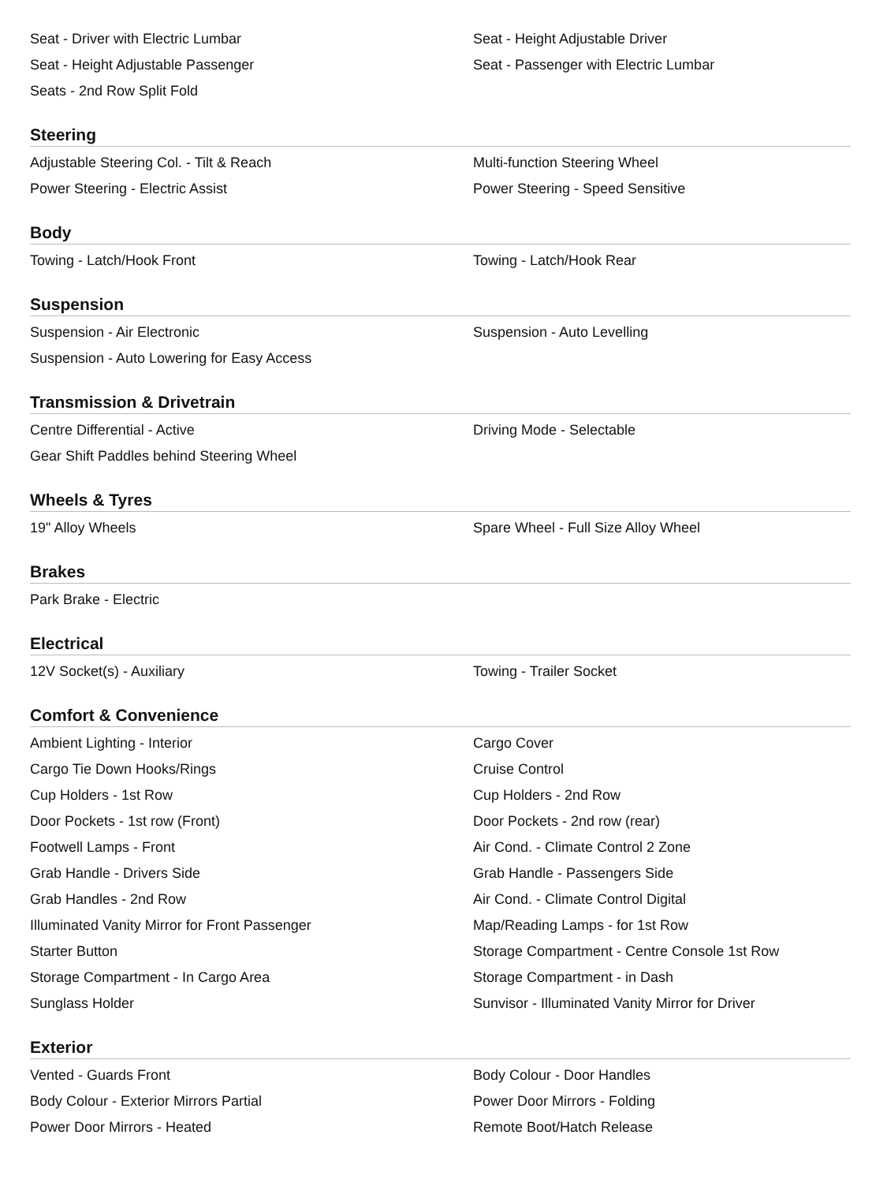Seat - Driver with Electric Lumbar
Seat - Height Adjustable Driver
Seat - Height Adjustable Passenger
Seat - Passenger with Electric Lumbar
Seats - 2nd Row Split Fold
Steering
Adjustable Steering Col. - Tilt & Reach
Multi-function Steering Wheel
Power Steering - Electric Assist
Power Steering - Speed Sensitive
Body
Towing - Latch/Hook Front
Towing - Latch/Hook Rear
Suspension
Suspension - Air Electronic
Suspension - Auto Levelling
Suspension - Auto Lowering for Easy Access
Transmission & Drivetrain
Centre Differential - Active
Driving Mode - Selectable
Gear Shift Paddles behind Steering Wheel
Wheels & Tyres
19" Alloy Wheels
Spare Wheel - Full Size Alloy Wheel
Brakes
Park Brake - Electric
Electrical
12V Socket(s) - Auxiliary
Towing - Trailer Socket
Comfort & Convenience
Ambient Lighting - Interior
Cargo Cover
Cargo Tie Down Hooks/Rings
Cruise Control
Cup Holders - 1st Row
Cup Holders - 2nd Row
Door Pockets - 1st row (Front)
Door Pockets - 2nd row (rear)
Footwell Lamps - Front
Air Cond. - Climate Control 2 Zone
Grab Handle - Drivers Side
Grab Handle - Passengers Side
Grab Handles - 2nd Row
Air Cond. - Climate Control Digital
Illuminated Vanity Mirror for Front Passenger
Map/Reading Lamps - for 1st Row
Starter Button
Storage Compartment - Centre Console 1st Row
Storage Compartment - In Cargo Area
Storage Compartment - in Dash
Sunglass Holder
Sunvisor - Illuminated Vanity Mirror for Driver
Exterior
Vented - Guards Front
Body Colour - Door Handles
Body Colour - Exterior Mirrors Partial
Power Door Mirrors - Folding
Power Door Mirrors - Heated
Remote Boot/Hatch Release